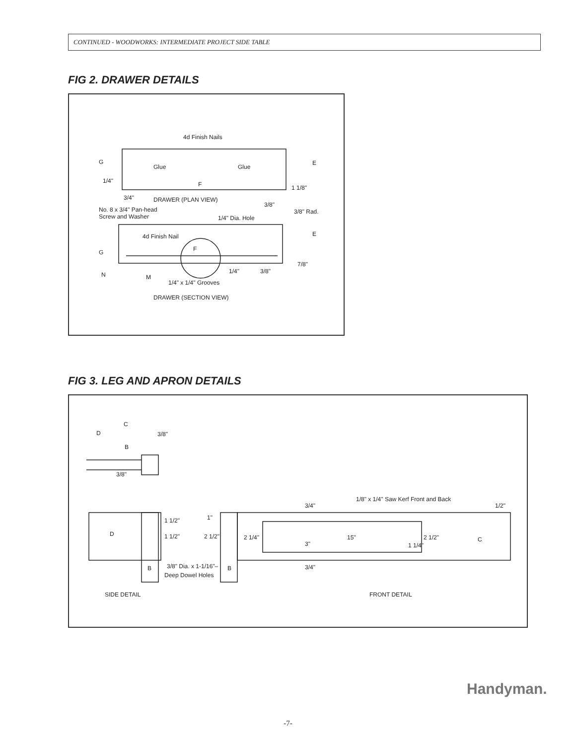CONTINUED - WOODWORKS: INTERMEDIATE PROJECT SIDE TABLE
FIG 2. DRAWER DETAILS
4d Finish Nails
G
E
Glue
Glue
1/4"
F
1 1/8"
3/4"
DRAWER (PLAN VIEW)
3/8"
No. 8 x 3/4" Pan-head
Screw and Washer
3/8" Rad.
1/4" Dia. Hole
E
4d Finish Nail
G
F
7/8"
1/4"
3/8"
N
M
1/4" x 1/4" Grooves
DRAWER (SECTION VIEW)
FIG 3. LEG AND APRON DETAILS
C
3/8"
D
B
3/8"
1/8" x 1/4" Saw Kerf Front and Back
3/4"
1/2"
1 1/2"
1"
D
1 1/2"
2 1/2"
2 1/4"
15"
2 1/2"
C
3"
1 1/4"
3/8" Dia. x 1-1/16"–
Deep Dowel Holes
B
B
3/4"
SIDE DETAIL
FRONT DETAIL
Handyman.
-7-